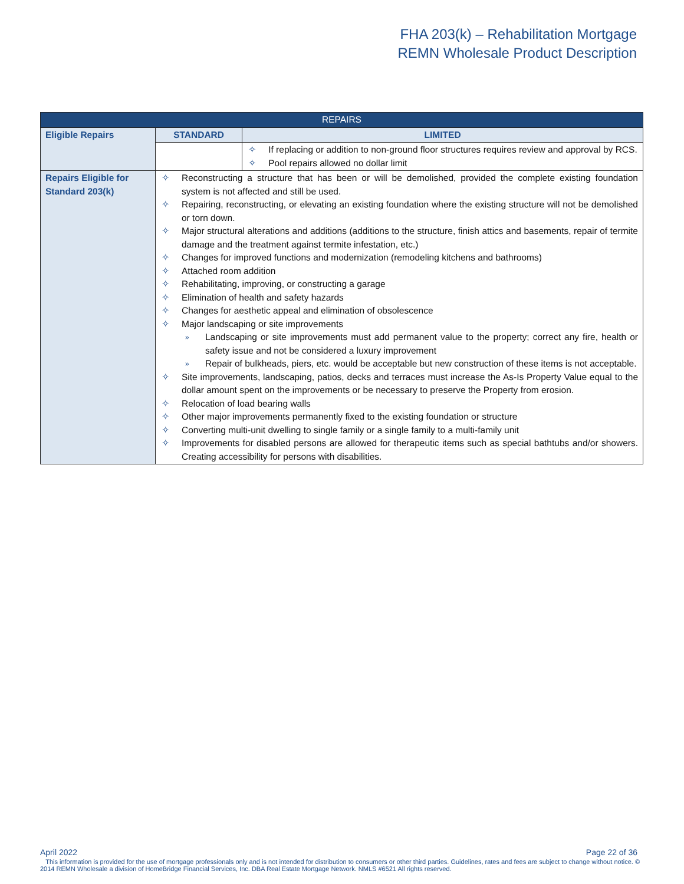FHA 203(k) – Rehabilitation Mortgage
REMN Wholesale Product Description
| REPAIRS | | |
| --- | --- | --- |
| Eligible Repairs | STANDARD | LIMITED |
| | | ✧ If replacing or addition to non-ground floor structures requires review and approval by RCS. ✧ Pool repairs allowed no dollar limit |
| Repairs Eligible for Standard 203(k) | ✧ Reconstructing a structure that has been or will be demolished, provided the complete existing foundation system is not affected and still be used. ✧ Repairing, reconstructing, or elevating an existing foundation where the existing structure will not be demolished or torn down. ✧ Major structural alterations and additions (additions to the structure, finish attics and basements, repair of termite damage and the treatment against termite infestation, etc.) ✧ Changes for improved functions and modernization (remodeling kitchens and bathrooms) ✧ Attached room addition ✧ Rehabilitating, improving, or constructing a garage ✧ Elimination of health and safety hazards ✧ Changes for aesthetic appeal and elimination of obsolescence ✧ Major landscaping or site improvements » Landscaping or site improvements must add permanent value to the property; correct any fire, health or safety issue and not be considered a luxury improvement » Repair of bulkheads, piers, etc. would be acceptable but new construction of these items is not acceptable. ✧ Site improvements, landscaping, patios, decks and terraces must increase the As-Is Property Value equal to the dollar amount spent on the improvements or be necessary to preserve the Property from erosion. ✧ Relocation of load bearing walls ✧ Other major improvements permanently fixed to the existing foundation or structure ✧ Converting multi-unit dwelling to single family or a single family to a multi-family unit ✧ Improvements for disabled persons are allowed for therapeutic items such as special bathtubs and/or showers. Creating accessibility for persons with disabilities. | |
Page 22 of 36 April 2022
This information is provided for the use of mortgage professionals only and is not intended for distribution to consumers or other third parties. Guidelines, rates and fees are subject to change without notice. © 2014 REMN Wholesale a division of HomeBridge Financial Services, Inc. DBA Real Estate Mortgage Network. NMLS #6521 All rights reserved.